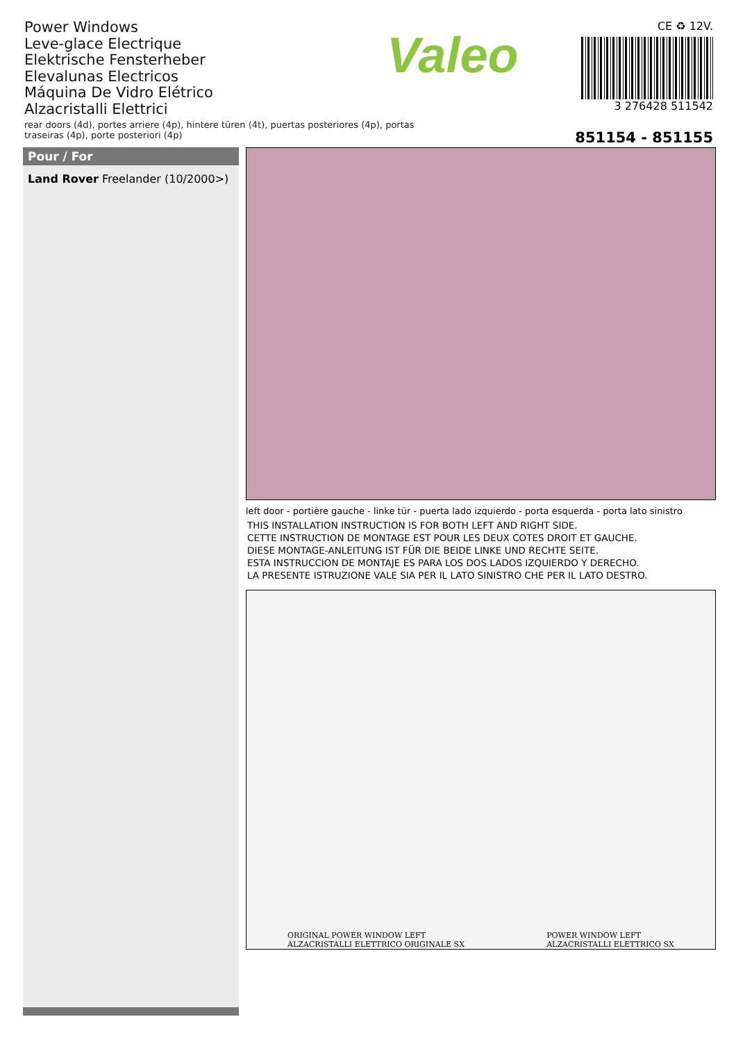Power Windows
Leve-glace Electrique
Elektrische Fensterheber
Elevalunas Electricos
Máquina De Vidro Elétrico
Alzacristalli Elettrici
Valeo
CE ♻ 12V.
3 276428 511542
851154 - 851155
rear doors (4d), portes arriere (4p), hintere türen (4t), puertas posteriores (4p), portas traseiras (4p), porte posteriori (4p)
Pour / For
Land Rover Freelander (10/2000>)
left door - portière gauche - linke tür - puerta lado izquierdo - porta esquerda - porta lato sinistro
THIS INSTALLATION INSTRUCTION IS FOR BOTH LEFT AND RIGHT SIDE.
CETTE INSTRUCTION DE MONTAGE EST POUR LES DEUX COTES DROIT ET GAUCHE.
DIESE MONTAGE-ANLEITUNG IST FÜR DIE BEIDE LINKE UND RECHTE SEITE.
ESTA INSTRUCCION DE MONTAJE ES PARA LOS DOS LADOS IZQUIERDO Y DERECHO.
LA PRESENTE ISTRUZIONE VALE SIA PER IL LATO SINISTRO CHE PER IL LATO DESTRO.
ORIGINAL POWER WINDOW LEFT
ALZACRISTALLI ELETTRICO ORIGINALE SX
POWER WINDOW LEFT
ALZACRISTALLI ELETTRICO SX